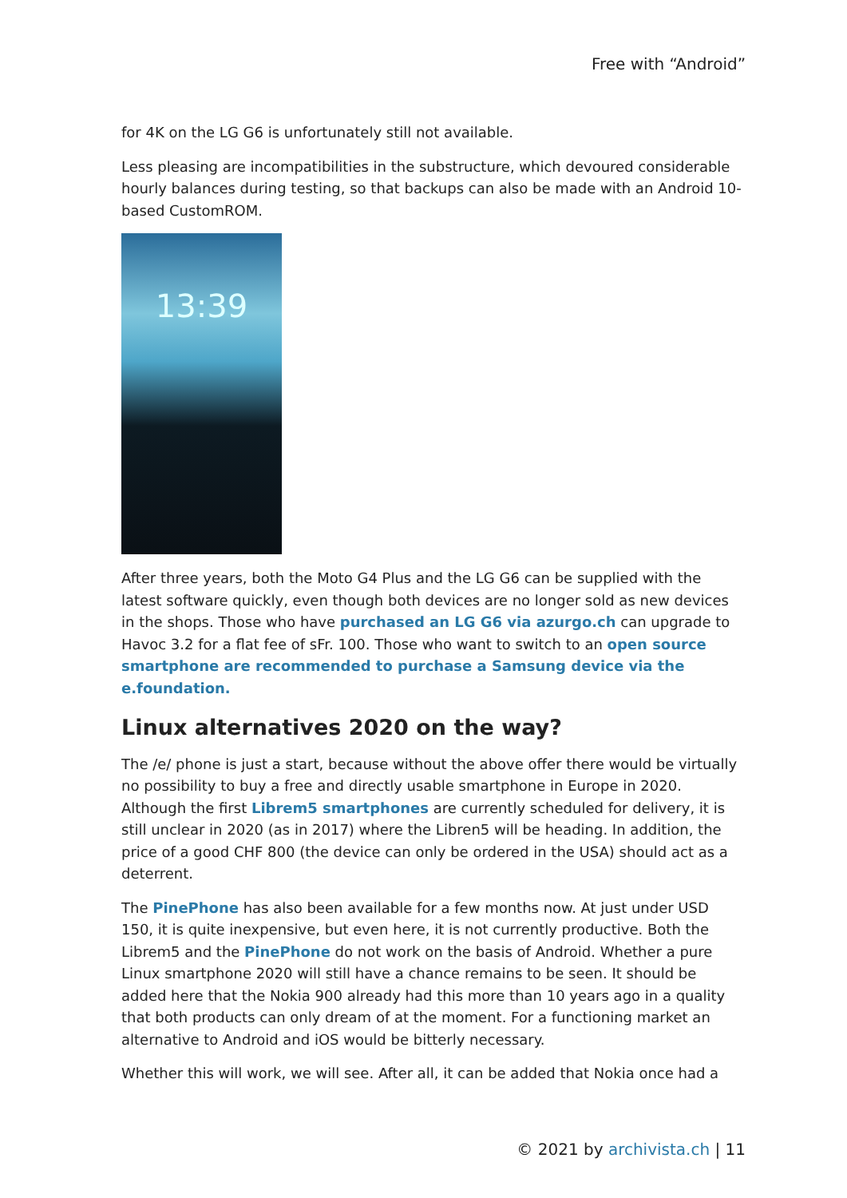Free with “Android”
for 4K on the LG G6 is unfortunately still not available.
Less pleasing are incompatibilities in the substructure, which devoured considerable hourly balances during testing, so that backups can also be made with an Android 10-based CustomROM.
13:39
After three years, both the Moto G4 Plus and the LG G6 can be supplied with the latest software quickly, even though both devices are no longer sold as new devices in the shops. Those who have purchased an LG G6 via azurgo.ch can upgrade to Havoc 3.2 for a flat fee of sFr. 100. Those who want to switch to an open source smartphone are recommended to purchase a Samsung device via the e.foundation.
Linux alternatives 2020 on the way?
The /e/ phone is just a start, because without the above offer there would be virtually no possibility to buy a free and directly usable smartphone in Europe in 2020. Although the first Librem5 smartphones are currently scheduled for delivery, it is still unclear in 2020 (as in 2017) where the Libren5 will be heading. In addition, the price of a good CHF 800 (the device can only be ordered in the USA) should act as a deterrent.
The PinePhone has also been available for a few months now. At just under USD 150, it is quite inexpensive, but even here, it is not currently productive. Both the Librem5 and the PinePhone do not work on the basis of Android. Whether a pure Linux smartphone 2020 will still have a chance remains to be seen. It should be added here that the Nokia 900 already had this more than 10 years ago in a quality that both products can only dream of at the moment. For a functioning market an alternative to Android and iOS would be bitterly necessary.
Whether this will work, we will see. After all, it can be added that Nokia once had a
© 2021 by archivista.ch | 11